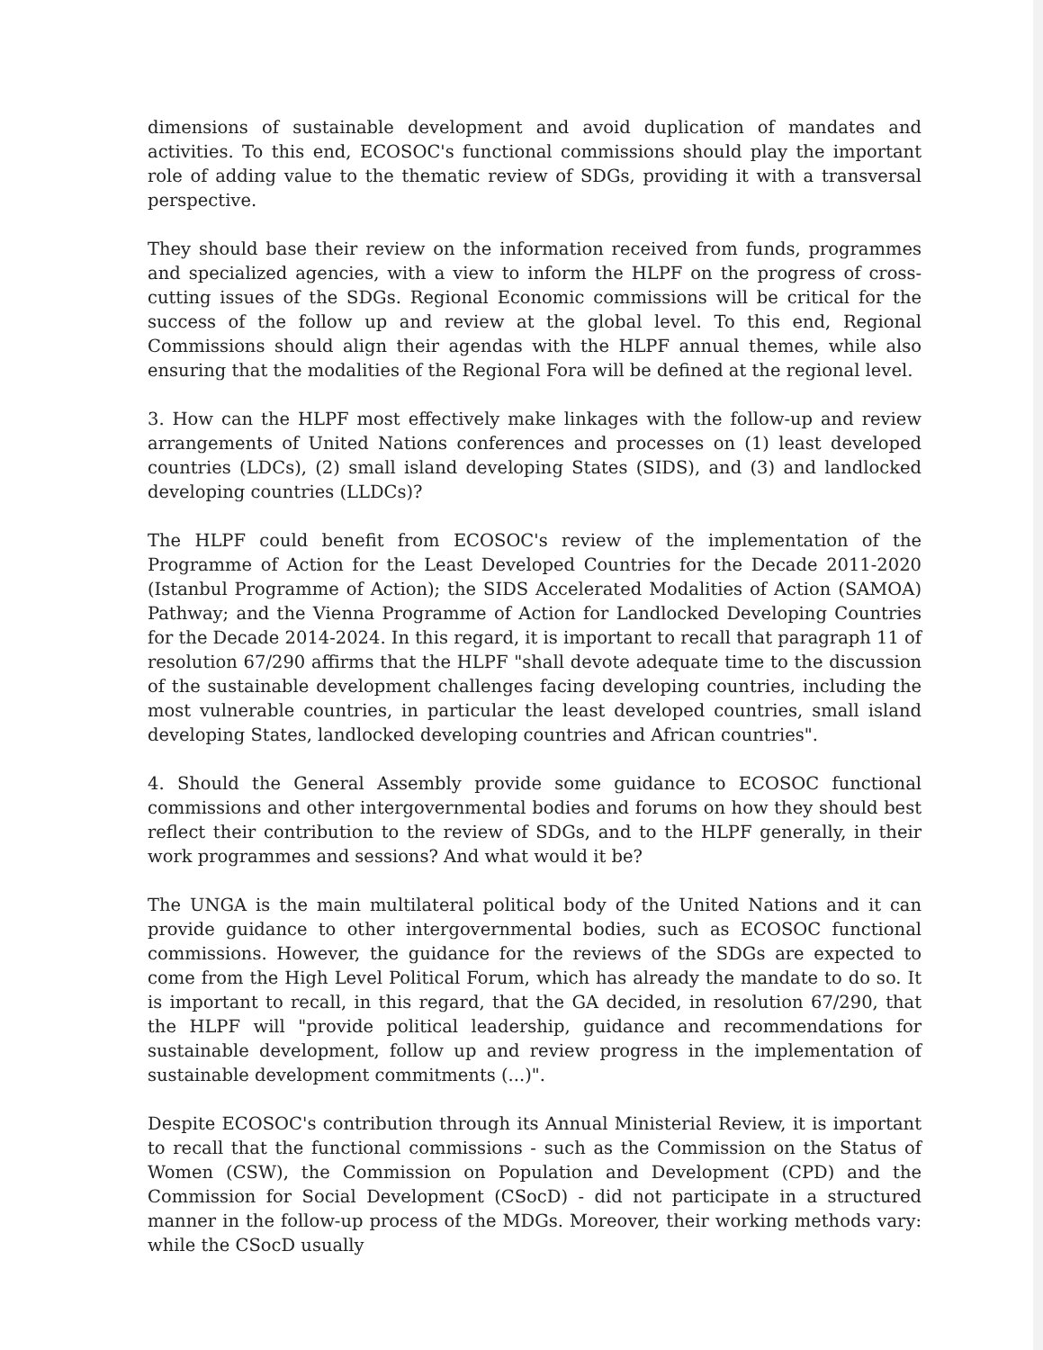dimensions of sustainable development and avoid duplication of mandates and activities. To this end, ECOSOC's functional commissions should play the important role of adding value to the thematic review of SDGs, providing it with a transversal perspective.
They should base their review on the information received from funds, programmes and specialized agencies, with a view to inform the HLPF on the progress of cross-cutting issues of the SDGs. Regional Economic commissions will be critical for the success of the follow up and review at the global level. To this end, Regional Commissions should align their agendas with the HLPF annual themes, while also ensuring that the modalities of the Regional Fora will be defined at the regional level.
3. How can the HLPF most effectively make linkages with the follow-up and review arrangements of United Nations conferences and processes on (1) least developed countries (LDCs), (2) small island developing States (SIDS), and (3) and landlocked developing countries (LLDCs)?
The HLPF could benefit from ECOSOC's review of the implementation of the Programme of Action for the Least Developed Countries for the Decade 2011-2020 (Istanbul Programme of Action); the SIDS Accelerated Modalities of Action (SAMOA) Pathway; and the Vienna Programme of Action for Landlocked Developing Countries for the Decade 2014-2024. In this regard, it is important to recall that paragraph 11 of resolution 67/290 affirms that the HLPF "shall devote adequate time to the discussion of the sustainable development challenges facing developing countries, including the most vulnerable countries, in particular the least developed countries, small island developing States, landlocked developing countries and African countries".
4. Should the General Assembly provide some guidance to ECOSOC functional commissions and other intergovernmental bodies and forums on how they should best reflect their contribution to the review of SDGs, and to the HLPF generally, in their work programmes and sessions? And what would it be?
The UNGA is the main multilateral political body of the United Nations and it can provide guidance to other intergovernmental bodies, such as ECOSOC functional commissions. However, the guidance for the reviews of the SDGs are expected to come from the High Level Political Forum, which has already the mandate to do so. It is important to recall, in this regard, that the GA decided, in resolution 67/290, that the HLPF will "provide political leadership, guidance and recommendations for sustainable development, follow up and review progress in the implementation of sustainable development commitments (...)".
Despite ECOSOC's contribution through its Annual Ministerial Review, it is important to recall that the functional commissions - such as the Commission on the Status of Women (CSW), the Commission on Population and Development (CPD) and the Commission for Social Development (CSocD) - did not participate in a structured manner in the follow-up process of the MDGs. Moreover, their working methods vary: while the CSocD usually